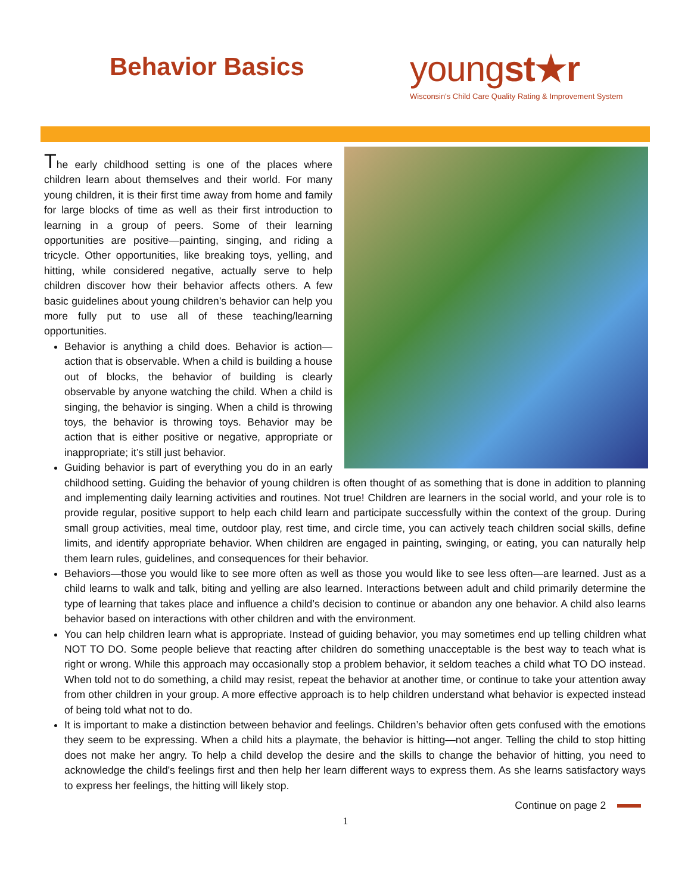Behavior Basics
youngst★r
Wisconsin's Child Care Quality Rating & Improvement System
The early childhood setting is one of the places where children learn about themselves and their world. For many young children, it is their first time away from home and family for large blocks of time as well as their first introduction to learning in a group of peers. Some of their learning opportunities are positive—painting, singing, and riding a tricycle. Other opportunities, like breaking toys, yelling, and hitting, while considered negative, actually serve to help children discover how their behavior affects others. A few basic guidelines about young children’s behavior can help you more fully put to use all of these teaching/learning opportunities.
Behavior is anything a child does. Behavior is action—action that is observable. When a child is building a house out of blocks, the behavior of building is clearly observable by anyone watching the child. When a child is singing, the behavior is singing. When a child is throwing toys, the behavior is throwing toys. Behavior may be action that is either positive or negative, appropriate or inappropriate; it’s still just behavior.
Guiding behavior is part of everything you do in an early childhood setting. Guiding the behavior of young children is often thought of as something that is done in addition to planning and implementing daily learning activities and routines. Not true! Children are learners in the social world, and your role is to provide regular, positive support to help each child learn and participate successfully within the context of the group. During small group activities, meal time, outdoor play, rest time, and circle time, you can actively teach children social skills, define limits, and identify appropriate behavior. When children are engaged in painting, swinging, or eating, you can naturally help them learn rules, guidelines, and consequences for their behavior.
Behaviors—those you would like to see more often as well as those you would like to see less often—are learned. Just as a child learns to walk and talk, biting and yelling are also learned. Interactions between adult and child primarily determine the type of learning that takes place and influence a child’s decision to continue or abandon any one behavior. A child also learns behavior based on interactions with other children and with the environment.
You can help children learn what is appropriate. Instead of guiding behavior, you may sometimes end up telling children what NOT TO DO. Some people believe that reacting after children do something unacceptable is the best way to teach what is right or wrong. While this approach may occasionally stop a problem behavior, it seldom teaches a child what TO DO instead. When told not to do something, a child may resist, repeat the behavior at another time, or continue to take your attention away from other children in your group. A more effective approach is to help children understand what behavior is expected instead of being told what not to do.
It is important to make a distinction between behavior and feelings. Children’s behavior often gets confused with the emotions they seem to be expressing. When a child hits a playmate, the behavior is hitting—not anger. Telling the child to stop hitting does not make her angry. To help a child develop the desire and the skills to change the behavior of hitting, you need to acknowledge the child's feelings first and then help her learn different ways to express them. As she learns satisfactory ways to express her feelings, the hitting will likely stop.
Continue on page 2
1